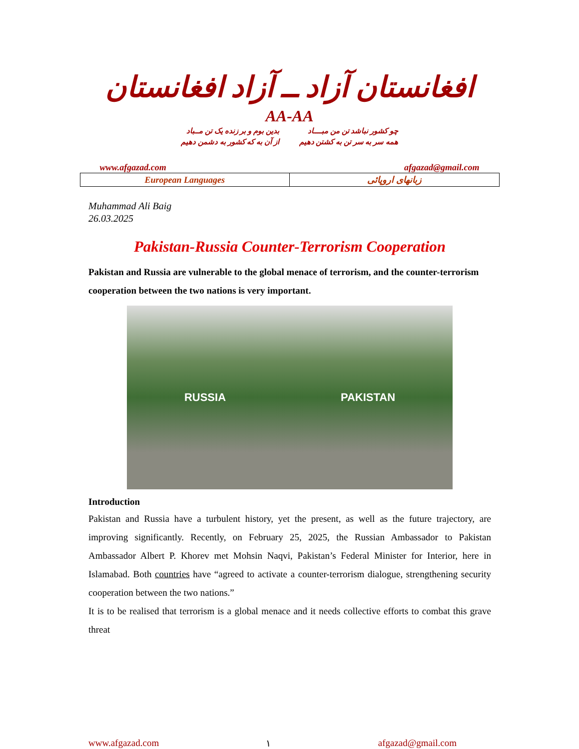افغانستان آزاد ــ آزاد افغانستان
AA-AA
چو کشور نباشد تن من مبــــاد
همه سر به سر تن به کشتن دهیم
بدین بوم و بر زنده یک تن مــباد
از آن به که کشور به دشمن دهیم
www.afgazad.com afgazad@gmail.com
| European Languages | زبانهای اروپائی |
Muhammad Ali Baig
26.03.2025
Pakistan-Russia Counter-Terrorism Cooperation
Pakistan and Russia are vulnerable to the global menace of terrorism, and the counter-terrorism cooperation between the two nations is very important.
RUSSIA PAKISTAN
Introduction
Pakistan and Russia have a turbulent history, yet the present, as well as the future trajectory, are improving significantly. Recently, on February 25, 2025, the Russian Ambassador to Pakistan Ambassador Albert P. Khorev met Mohsin Naqvi, Pakistan’s Federal Minister for Interior, here in Islamabad. Both countries have “agreed to activate a counter-terrorism dialogue, strengthening security cooperation between the two nations.”
It is to be realised that terrorism is a global menace and it needs collective efforts to combat this grave threat
www.afgazad.com ١ afgazad@gmail.com